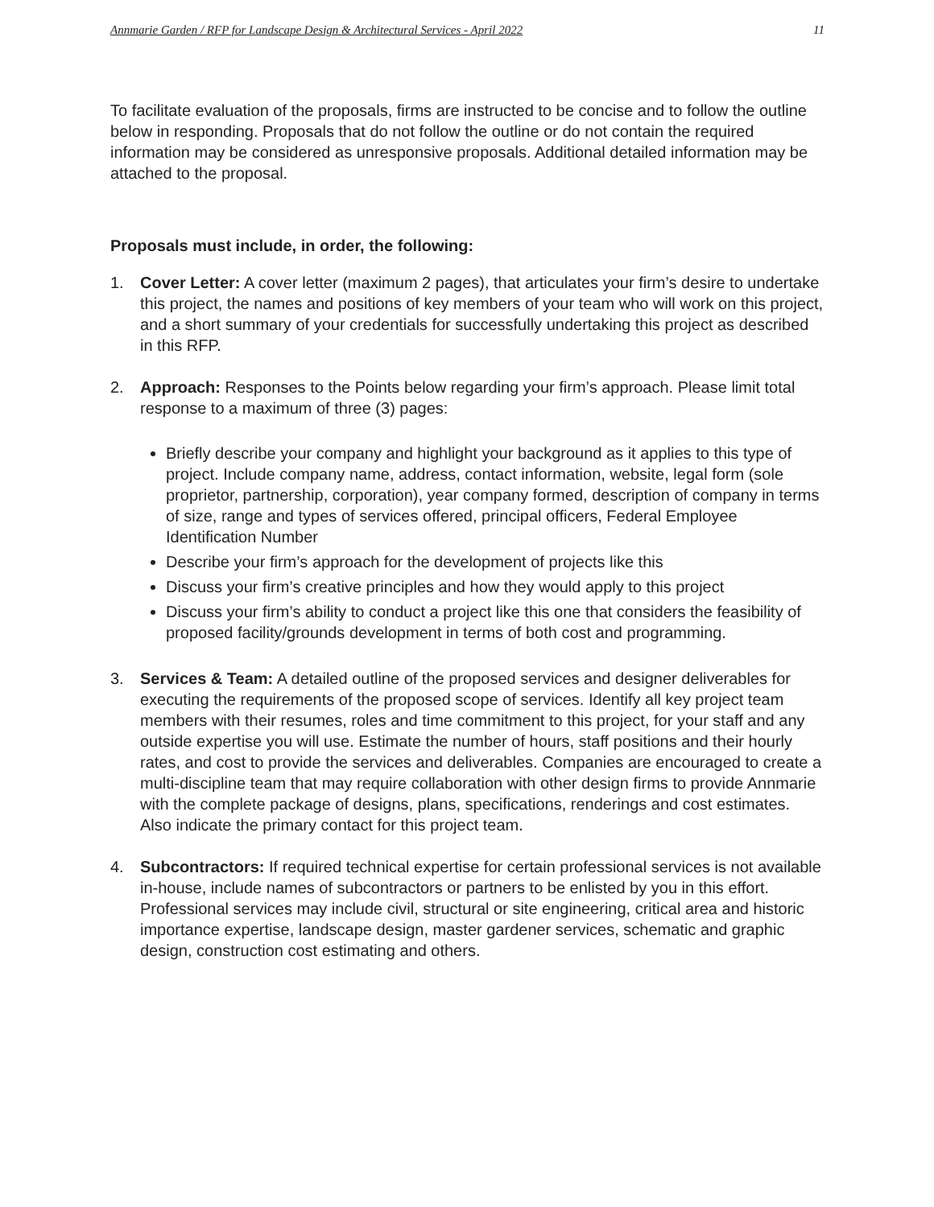Annmarie Garden / RFP for Landscape Design & Architectural Services - April 2022 11
To facilitate evaluation of the proposals, firms are instructed to be concise and to follow the outline below in responding. Proposals that do not follow the outline or do not contain the required information may be considered as unresponsive proposals. Additional detailed information may be attached to the proposal.
Proposals must include, in order, the following:
1. Cover Letter: A cover letter (maximum 2 pages), that articulates your firm’s desire to undertake this project, the names and positions of key members of your team who will work on this project, and a short summary of your credentials for successfully undertaking this project as described in this RFP.
2. Approach: Responses to the Points below regarding your firm’s approach. Please limit total response to a maximum of three (3) pages:
Briefly describe your company and highlight your background as it applies to this type of project. Include company name, address, contact information, website, legal form (sole proprietor, partnership, corporation), year company formed, description of company in terms of size, range and types of services offered, principal officers, Federal Employee Identification Number
Describe your firm’s approach for the development of projects like this
Discuss your firm’s creative principles and how they would apply to this project
Discuss your firm’s ability to conduct a project like this one that considers the feasibility of proposed facility/grounds development in terms of both cost and programming.
3. Services & Team: A detailed outline of the proposed services and designer deliverables for executing the requirements of the proposed scope of services. Identify all key project team members with their resumes, roles and time commitment to this project, for your staff and any outside expertise you will use. Estimate the number of hours, staff positions and their hourly rates, and cost to provide the services and deliverables. Companies are encouraged to create a multi-discipline team that may require collaboration with other design firms to provide Annmarie with the complete package of designs, plans, specifications, renderings and cost estimates. Also indicate the primary contact for this project team.
4. Subcontractors: If required technical expertise for certain professional services is not available in-house, include names of subcontractors or partners to be enlisted by you in this effort. Professional services may include civil, structural or site engineering, critical area and historic importance expertise, landscape design, master gardener services, schematic and graphic design, construction cost estimating and others.